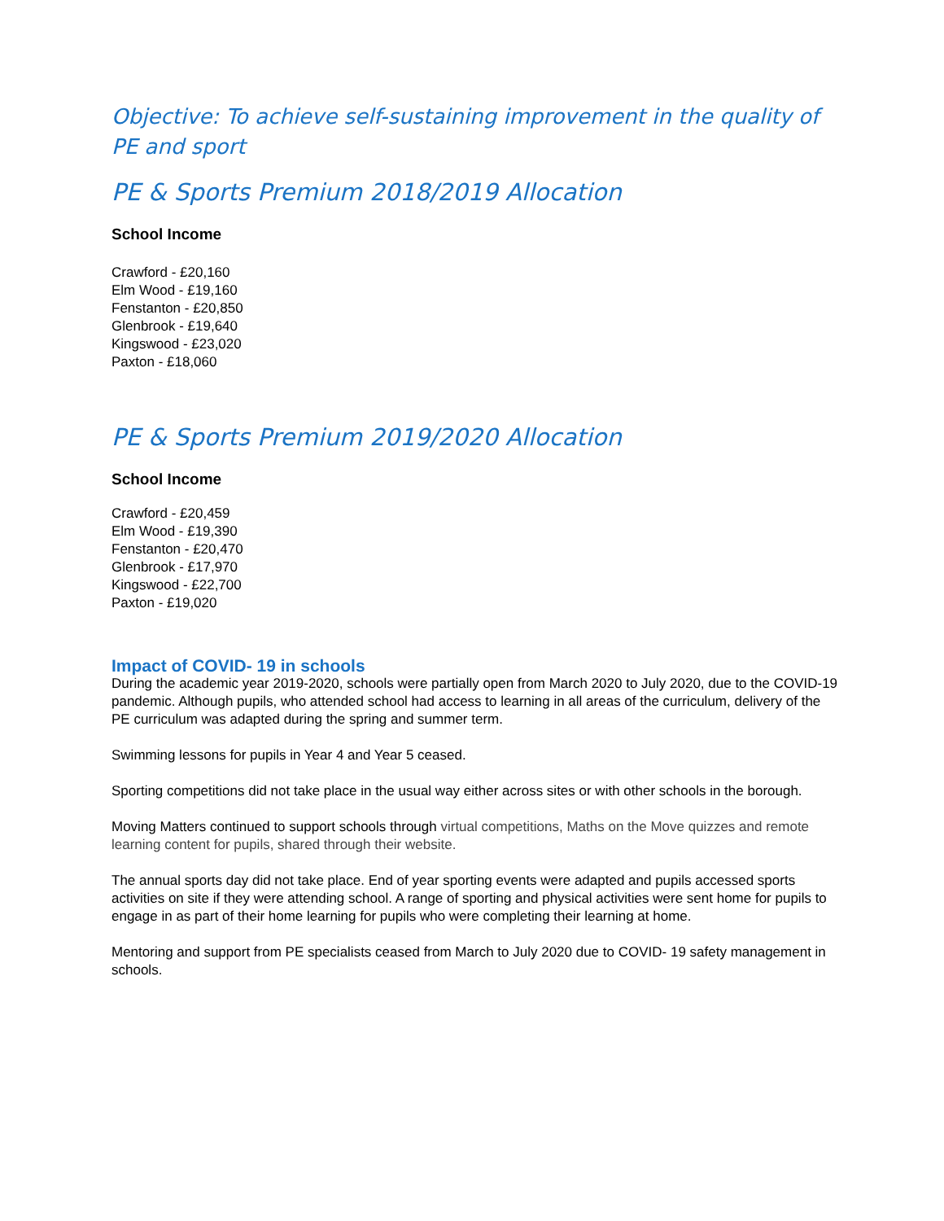Objective: To achieve self-sustaining improvement in the quality of PE and sport
PE & Sports Premium 2018/2019 Allocation
School Income
Crawford - £20,160
Elm Wood - £19,160
Fenstanton - £20,850
Glenbrook - £19,640
Kingswood - £23,020
Paxton - £18,060
PE & Sports Premium 2019/2020 Allocation
School Income
Crawford - £20,459
Elm Wood - £19,390
Fenstanton - £20,470
Glenbrook - £17,970
Kingswood - £22,700
Paxton - £19,020
Impact of COVID- 19 in schools
During the academic year 2019-2020, schools were partially open from March 2020 to July 2020, due to the COVID-19 pandemic. Although pupils, who attended school had access to learning in all areas of the curriculum, delivery of the PE curriculum was adapted during the spring and summer term.
Swimming lessons for pupils in Year 4 and Year 5 ceased.
Sporting competitions did not take place in the usual way either across sites or with other schools in the borough.
Moving Matters continued to support schools through virtual competitions, Maths on the Move quizzes and remote learning content for pupils, shared through their website.
The annual sports day did not take place. End of year sporting events were adapted and pupils accessed sports activities on site if they were attending school. A range of sporting and physical activities were sent home for pupils to engage in as part of their home learning for pupils who were completing their learning at home.
Mentoring and support from PE specialists ceased from March to July 2020 due to COVID- 19 safety management in schools.